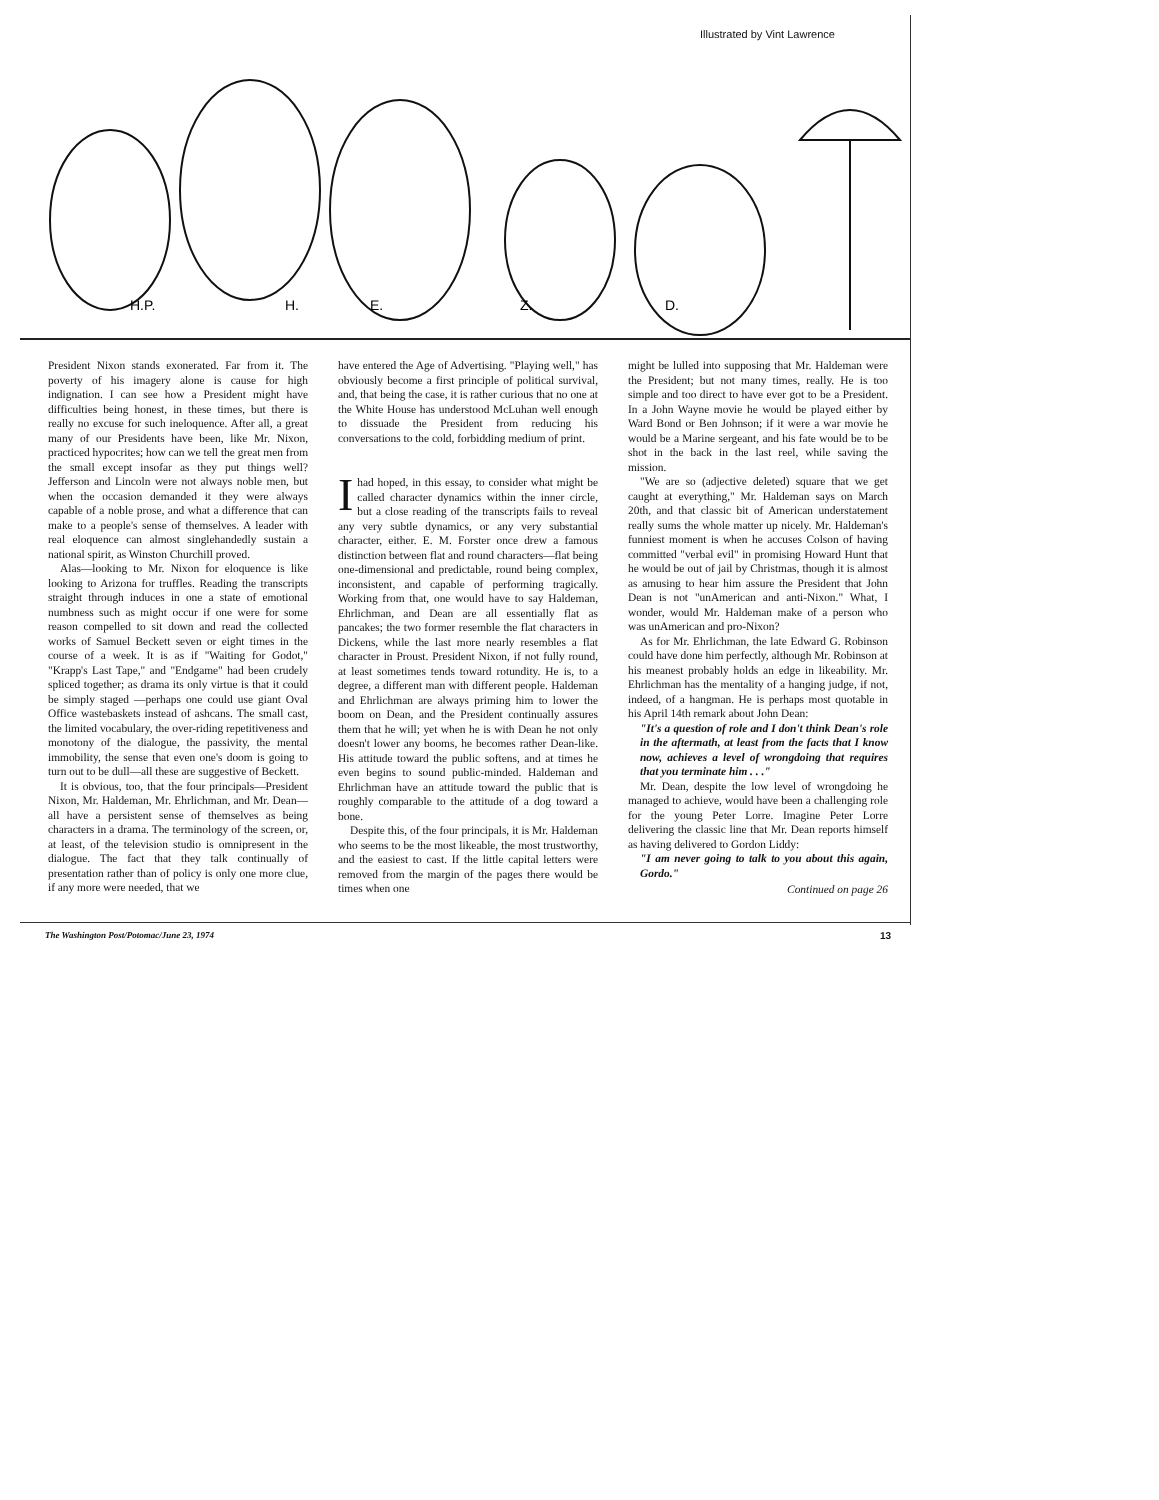Illustrated by Vint Lawrence
H.P.
H.
E.
Z.
D.
President Nixon stands exonerated. Far from it. The poverty of his imagery alone is cause for high indignation. I can see how a President might have difficulties being honest, in these times, but there is really no excuse for such ineloquence. After all, a great many of our Presidents have been, like Mr. Nixon, practiced hypocrites; how can we tell the great men from the small except insofar as they put things well? Jefferson and Lincoln were not always noble men, but when the occasion demanded it they were always capable of a noble prose, and what a difference that can make to a people's sense of themselves. A leader with real eloquence can almost singlehandedly sustain a national spirit, as Winston Churchill proved.
Alas—looking to Mr. Nixon for eloquence is like looking to Arizona for truffles. Reading the transcripts straight through induces in one a state of emotional numbness such as might occur if one were for some reason compelled to sit down and read the collected works of Samuel Beckett seven or eight times in the course of a week. It is as if "Waiting for Godot," "Krapp's Last Tape," and "Endgame" had been crudely spliced together; as drama its only virtue is that it could be simply staged —perhaps one could use giant Oval Office wastebaskets instead of ashcans. The small cast, the limited vocabulary, the over-riding repetitiveness and monotony of the dialogue, the passivity, the mental immobility, the sense that even one's doom is going to turn out to be dull—all these are suggestive of Beckett.
It is obvious, too, that the four principals—President Nixon, Mr. Haldeman, Mr. Ehrlichman, and Mr. Dean—all have a persistent sense of themselves as being characters in a drama. The terminology of the screen, or, at least, of the television studio is omnipresent in the dialogue. The fact that they talk continually of presentation rather than of policy is only one more clue, if any more were needed, that we
have entered the Age of Advertising. "Playing well," has obviously become a first principle of political survival, and, that being the case, it is rather curious that no one at the White House has understood McLuhan well enough to dissuade the President from reducing his conversations to the cold, forbidding medium of print.
Ihad hoped, in this essay, to consider what might be called character dynamics within the inner circle, but a close reading of the transcripts fails to reveal any very subtle dynamics, or any very substantial character, either. E. M. Forster once drew a famous distinction between flat and round characters—flat being one-dimensional and predictable, round being complex, inconsistent, and capable of performing tragically. Working from that, one would have to say Haldeman, Ehrlichman, and Dean are all essentially flat as pancakes; the two former resemble the flat characters in Dickens, while the last more nearly resembles a flat character in Proust. President Nixon, if not fully round, at least sometimes tends toward rotundity. He is, to a degree, a different man with different people. Haldeman and Ehrlichman are always priming him to lower the boom on Dean, and the President continually assures them that he will; yet when he is with Dean he not only doesn't lower any booms, he becomes rather Dean-like. His attitude toward the public softens, and at times he even begins to sound public-minded. Haldeman and Ehrlichman have an attitude toward the public that is roughly comparable to the attitude of a dog toward a bone.
Despite this, of the four principals, it is Mr. Haldeman who seems to be the most likeable, the most trustworthy, and the easiest to cast. If the little capital letters were removed from the margin of the pages there would be times when one
might be lulled into supposing that Mr. Haldeman were the President; but not many times, really. He is too simple and too direct to have ever got to be a President. In a John Wayne movie he would be played either by Ward Bond or Ben Johnson; if it were a war movie he would be a Marine sergeant, and his fate would be to be shot in the back in the last reel, while saving the mission.
"We are so (adjective deleted) square that we get caught at everything," Mr. Haldeman says on March 20th, and that classic bit of American understatement really sums the whole matter up nicely. Mr. Haldeman's funniest moment is when he accuses Colson of having committed "verbal evil" in promising Howard Hunt that he would be out of jail by Christmas, though it is almost as amusing to hear him assure the President that John Dean is not "unAmerican and anti-Nixon." What, I wonder, would Mr. Haldeman make of a person who was unAmerican and pro-Nixon?
As for Mr. Ehrlichman, the late Edward G. Robinson could have done him perfectly, although Mr. Robinson at his meanest probably holds an edge in likeability. Mr. Ehrlichman has the mentality of a hanging judge, if not, indeed, of a hangman. He is perhaps most quotable in his April 14th remark about John Dean:
"It's a question of role and I don't think Dean's role in the aftermath, at least from the facts that I know now, achieves a level of wrongdoing that requires that you terminate him . . ."
Mr. Dean, despite the low level of wrongdoing he managed to achieve, would have been a challenging role for the young Peter Lorre. Imagine Peter Lorre delivering the classic line that Mr. Dean reports himself as having delivered to Gordon Liddy:
"I am never going to talk to you about this again, Gordo."
Continued on page 26
The Washington Post/Potomac/June 23, 1974
13